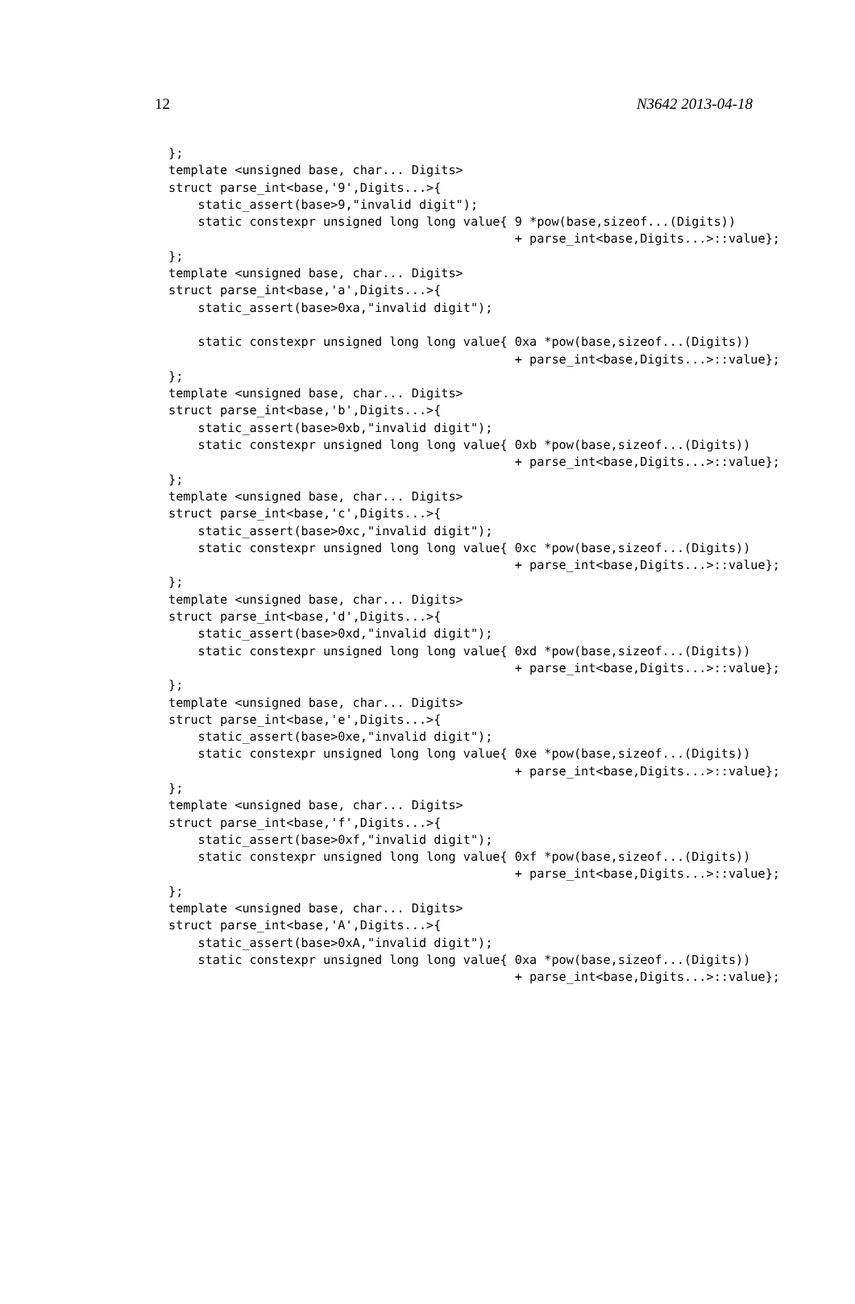12 N3642 2013-04-18
};
template <unsigned base, char... Digits>
struct parse_int<base,'9',Digits...>{
    static_assert(base>9,"invalid digit");
    static constexpr unsigned long long value{ 9 *pow(base,sizeof...(Digits))
                                               + parse_int<base,Digits...>::value};
};
template <unsigned base, char... Digits>
struct parse_int<base,'a',Digits...>{
    static_assert(base>0xa,"invalid digit");

    static constexpr unsigned long long value{ 0xa *pow(base,sizeof...(Digits))
                                               + parse_int<base,Digits...>::value};
};
template <unsigned base, char... Digits>
struct parse_int<base,'b',Digits...>{
    static_assert(base>0xb,"invalid digit");
    static constexpr unsigned long long value{ 0xb *pow(base,sizeof...(Digits))
                                               + parse_int<base,Digits...>::value};
};
template <unsigned base, char... Digits>
struct parse_int<base,'c',Digits...>{
    static_assert(base>0xc,"invalid digit");
    static constexpr unsigned long long value{ 0xc *pow(base,sizeof...(Digits))
                                               + parse_int<base,Digits...>::value};
};
template <unsigned base, char... Digits>
struct parse_int<base,'d',Digits...>{
    static_assert(base>0xd,"invalid digit");
    static constexpr unsigned long long value{ 0xd *pow(base,sizeof...(Digits))
                                               + parse_int<base,Digits...>::value};
};
template <unsigned base, char... Digits>
struct parse_int<base,'e',Digits...>{
    static_assert(base>0xe,"invalid digit");
    static constexpr unsigned long long value{ 0xe *pow(base,sizeof...(Digits))
                                               + parse_int<base,Digits...>::value};
};
template <unsigned base, char... Digits>
struct parse_int<base,'f',Digits...>{
    static_assert(base>0xf,"invalid digit");
    static constexpr unsigned long long value{ 0xf *pow(base,sizeof...(Digits))
                                               + parse_int<base,Digits...>::value};
};
template <unsigned base, char... Digits>
struct parse_int<base,'A',Digits...>{
    static_assert(base>0xA,"invalid digit");
    static constexpr unsigned long long value{ 0xa *pow(base,sizeof...(Digits))
                                               + parse_int<base,Digits...>::value};